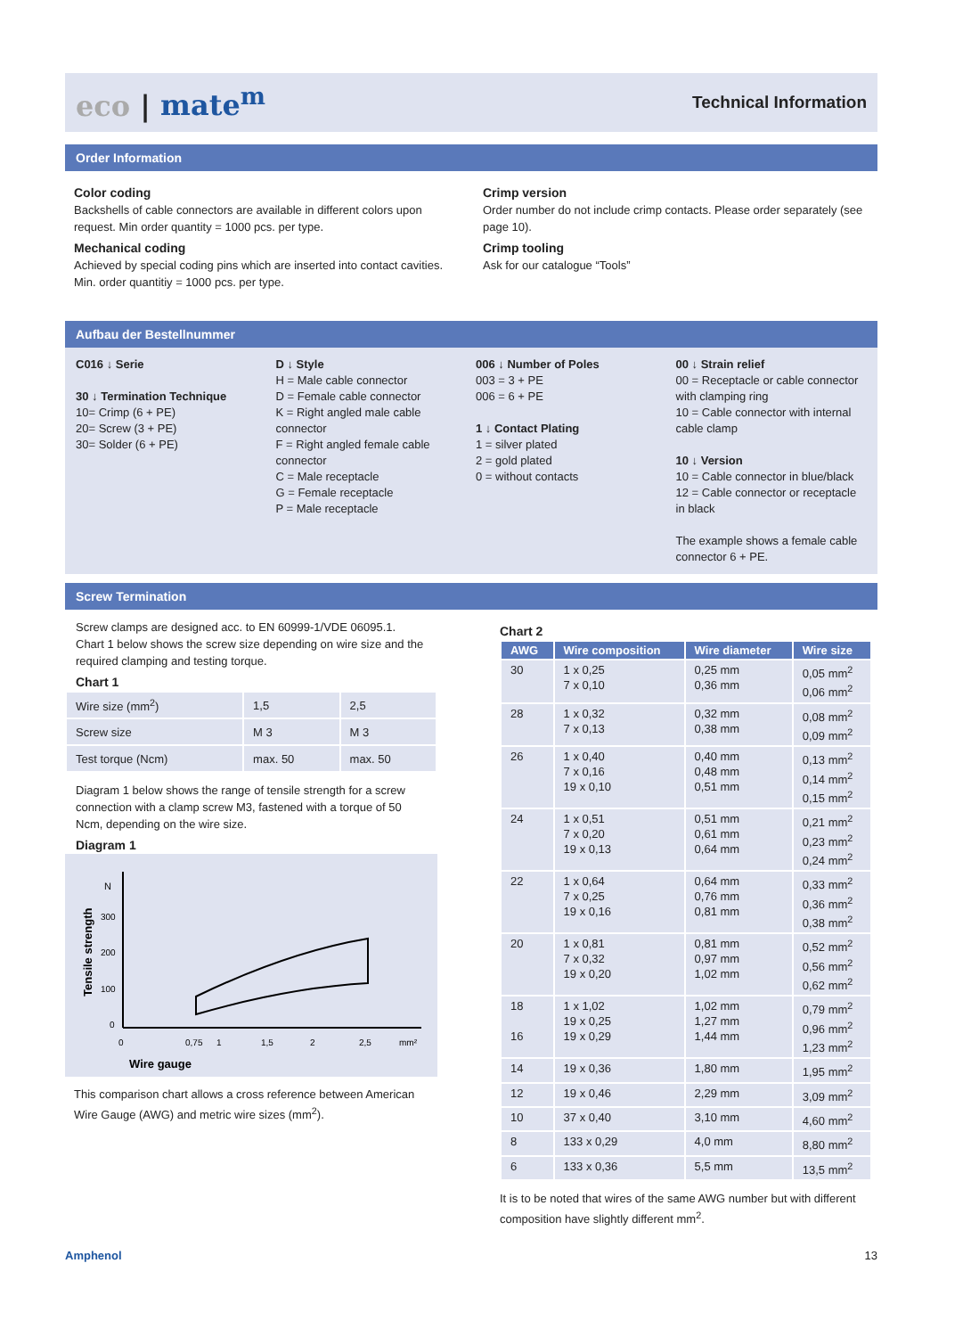eco | mate<sup>m</sup>
Technical Information
Order Information
Color coding
Backshells of cable connectors are available in different colors upon request. Min order quantity = 1000 pcs. per type.
Mechanical coding
Achieved by special coding pins which are inserted into contact cavities. Min. order quantitiy = 1000 pcs. per type.
Crimp version
Order number do not include crimp contacts. Please order separately (see page 10).
Crimp tooling
Ask for our catalogue “Tools”
Aufbau der Bestellnummer
C016 ↓ Serie
30 ↓ Termination Technique
10= Crimp (6 + PE)
20= Screw (3 + PE)
30= Solder (6 + PE)
D ↓ Style
H = Male cable connector
D = Female cable connector
K = Right angled male cable connector
F = Right angled female cable connector
C = Male receptacle
G = Female receptacle
P = Male receptacle
006 ↓ Number of Poles
003 = 3 + PE
006 = 6 + PE
1 ↓ Contact Plating
1 = silver plated
2 = gold plated
0 = without contacts
00 ↓ Strain relief
00 = Receptacle or cable connector with clamping ring
10 = Cable connector with internal cable clamp
10 ↓ Version
10 = Cable connector in blue/black
12 = Cable connector or receptacle in black
The example shows a female cable connector 6 + PE.
Screw Termination
Screw clamps are designed acc. to EN 60999-1/VDE 06095.1. Chart 1 below shows the screw size depending on wire size and the required clamping and testing torque.
Chart 1
| Wire size (mm<sup>2</sup>) | 1,5 | 2,5 |
| Screw size | M 3 | M 3 |
| Test torque (Ncm) | max. 50 | max. 50 |
Diagram 1 below shows the range of tensile strength for a screw connection with a clamp screw M3, fastened with a torque of 50 Ncm, depending on the wire size.
Diagram 1
Tensile strength
N
300
200
100
0
0
0,75
1
1,5
2
2,5
mm²
Wire gauge
This comparison chart allows a cross reference between American Wire Gauge (AWG) and metric wire sizes (mm<sup>2</sup>).
Chart 2
| AWG | Wire composition | Wire diameter | Wire size |
| --- | --- | --- | --- |
| 30 | 1 x 0,25 7 x 0,10 | 0,25 mm 0,36 mm | 0,05 mm<sup>2</sup> 0,06 mm<sup>2</sup> |
| 28 | 1 x 0,32 7 x 0,13 | 0,32 mm 0,38 mm | 0,08 mm<sup>2</sup> 0,09 mm<sup>2</sup> |
| 26 | 1 x 0,40 7 x 0,16 19 x 0,10 | 0,40 mm 0,48 mm 0,51 mm | 0,13 mm<sup>2</sup> 0,14 mm<sup>2</sup> 0,15 mm<sup>2</sup> |
| 24 | 1 x 0,51 7 x 0,20 19 x 0,13 | 0,51 mm 0,61 mm 0,64 mm | 0,21 mm<sup>2</sup> 0,23 mm<sup>2</sup> 0,24 mm<sup>2</sup> |
| 22 | 1 x 0,64 7 x 0,25 19 x 0,16 | 0,64 mm 0,76 mm 0,81 mm | 0,33 mm<sup>2</sup> 0,36 mm<sup>2</sup> 0,38 mm<sup>2</sup> |
| 20 | 1 x 0,81 7 x 0,32 19 x 0,20 | 0,81 mm 0,97 mm 1,02 mm | 0,52 mm<sup>2</sup> 0,56 mm<sup>2</sup> 0,62 mm<sup>2</sup> |
| 18 16 | 1 x 1,02 19 x 0,25 19 x 0,29 | 1,02 mm 1,27 mm 1,44 mm | 0,79 mm<sup>2</sup> 0,96 mm<sup>2</sup> 1,23 mm<sup>2</sup> |
| 14 | 19 x 0,36 | 1,80 mm | 1,95 mm<sup>2</sup> |
| 12 | 19 x 0,46 | 2,29 mm | 3,09 mm<sup>2</sup> |
| 10 | 37 x 0,40 | 3,10 mm | 4,60 mm<sup>2</sup> |
| 8 | 133 x 0,29 | 4,0 mm | 8,80 mm<sup>2</sup> |
| 6 | 133 x 0,36 | 5,5 mm | 13,5 mm<sup>2</sup> |
It is to be noted that wires of the same AWG number but with different composition have slightly different mm<sup>2</sup>.
Amphenol 13